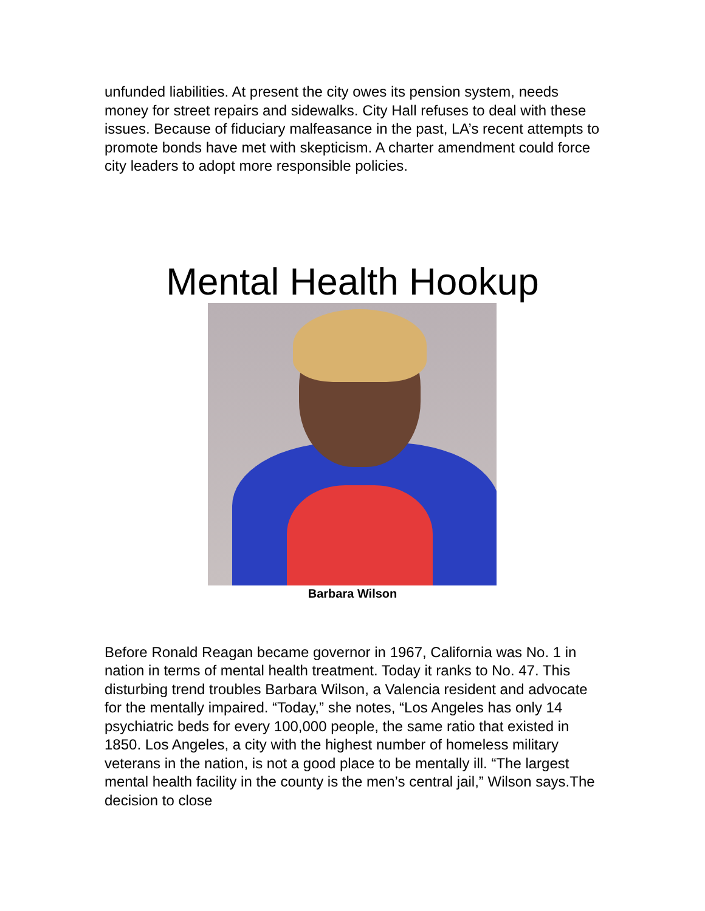unfunded liabilities. At present the city owes its pension system, needs money for street repairs and sidewalks. City Hall refuses to deal with these issues. Because of fiduciary malfeasance in the past, LA’s recent attempts to promote bonds have met with skepticism. A charter amendment could force city leaders to adopt more responsible policies.
Mental Health Hookup
Barbara Wilson
Before Ronald Reagan became governor in 1967, California was No. 1 in nation in terms of mental health treatment. Today it ranks to No. 47. This disturbing trend troubles Barbara Wilson, a Valencia resident and advocate for the mentally impaired. “Today,” she notes, “Los Angeles has only 14 psychiatric beds for every 100,000 people, the same ratio that existed in 1850. Los Angeles, a city with the highest number of homeless military veterans in the nation, is not a good place to be mentally ill. “The largest mental health facility in the county is the men’s central jail,” Wilson says.The decision to close